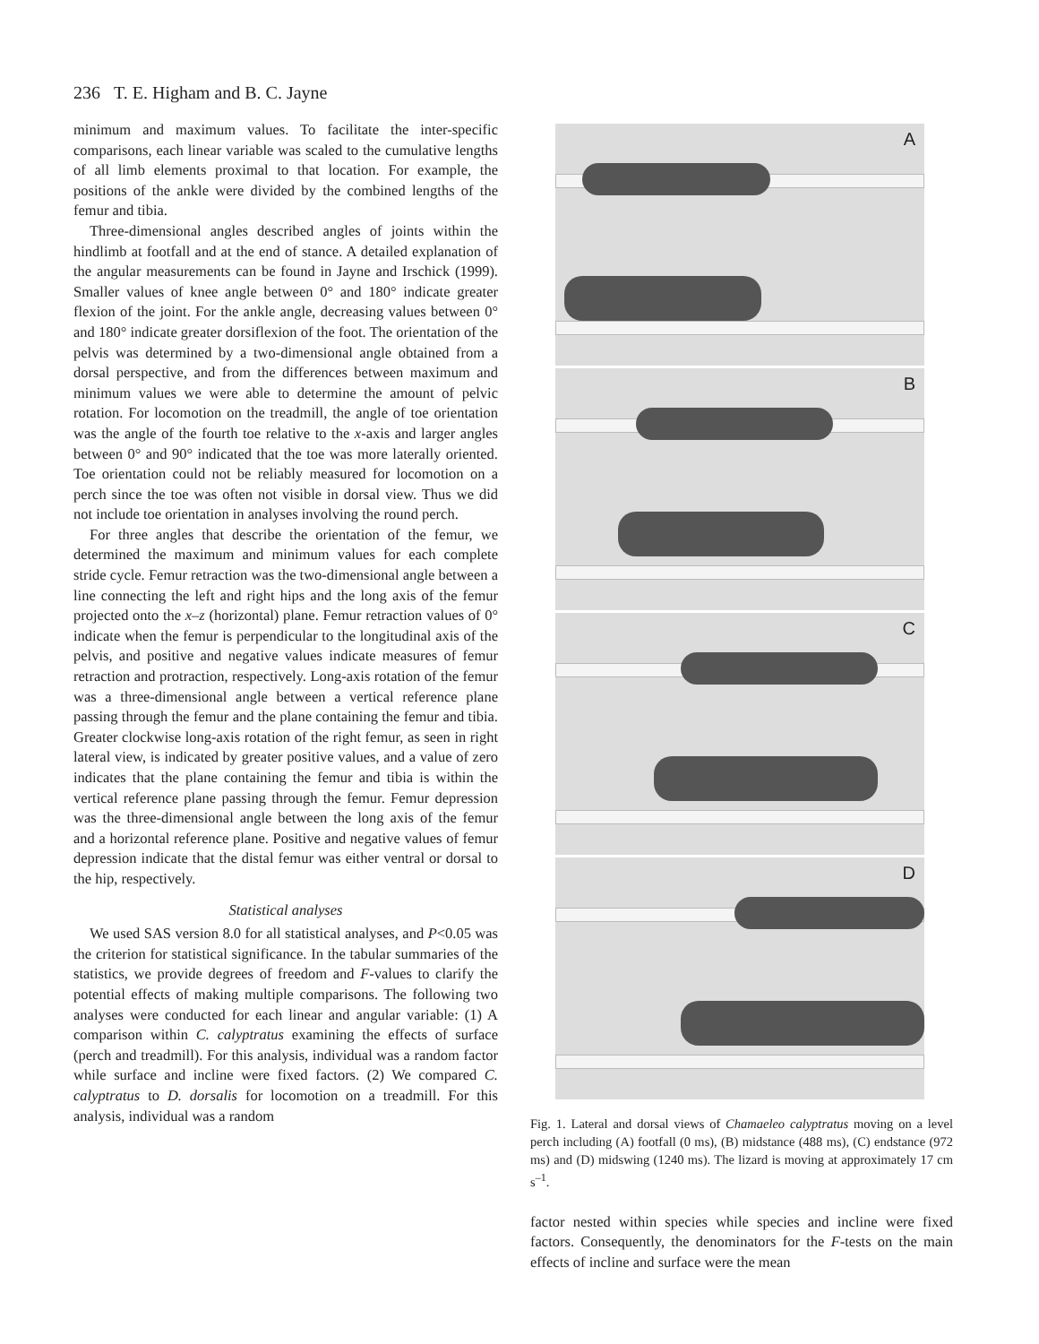236 T. E. Higham and B. C. Jayne
minimum and maximum values. To facilitate the inter-specific comparisons, each linear variable was scaled to the cumulative lengths of all limb elements proximal to that location. For example, the positions of the ankle were divided by the combined lengths of the femur and tibia.
Three-dimensional angles described angles of joints within the hindlimb at footfall and at the end of stance. A detailed explanation of the angular measurements can be found in Jayne and Irschick (1999). Smaller values of knee angle between 0° and 180° indicate greater flexion of the joint. For the ankle angle, decreasing values between 0° and 180° indicate greater dorsiflexion of the foot. The orientation of the pelvis was determined by a two-dimensional angle obtained from a dorsal perspective, and from the differences between maximum and minimum values we were able to determine the amount of pelvic rotation. For locomotion on the treadmill, the angle of toe orientation was the angle of the fourth toe relative to the x-axis and larger angles between 0° and 90° indicated that the toe was more laterally oriented. Toe orientation could not be reliably measured for locomotion on a perch since the toe was often not visible in dorsal view. Thus we did not include toe orientation in analyses involving the round perch.
For three angles that describe the orientation of the femur, we determined the maximum and minimum values for each complete stride cycle. Femur retraction was the two-dimensional angle between a line connecting the left and right hips and the long axis of the femur projected onto the x–z (horizontal) plane. Femur retraction values of 0° indicate when the femur is perpendicular to the longitudinal axis of the pelvis, and positive and negative values indicate measures of femur retraction and protraction, respectively. Long-axis rotation of the femur was a three-dimensional angle between a vertical reference plane passing through the femur and the plane containing the femur and tibia. Greater clockwise long-axis rotation of the right femur, as seen in right lateral view, is indicated by greater positive values, and a value of zero indicates that the plane containing the femur and tibia is within the vertical reference plane passing through the femur. Femur depression was the three-dimensional angle between the long axis of the femur and a horizontal reference plane. Positive and negative values of femur depression indicate that the distal femur was either ventral or dorsal to the hip, respectively.
Statistical analyses
We used SAS version 8.0 for all statistical analyses, and P<0.05 was the criterion for statistical significance. In the tabular summaries of the statistics, we provide degrees of freedom and F-values to clarify the potential effects of making multiple comparisons. The following two analyses were conducted for each linear and angular variable: (1) A comparison within C. calyptratus examining the effects of surface (perch and treadmill). For this analysis, individual was a random factor while surface and incline were fixed factors. (2) We compared C. calyptratus to D. dorsalis for locomotion on a treadmill. For this analysis, individual was a random
A
B
C
D
Fig. 1. Lateral and dorsal views of Chamaeleo calyptratus moving on a level perch including (A) footfall (0 ms), (B) midstance (488 ms), (C) endstance (972 ms) and (D) midswing (1240 ms). The lizard is moving at approximately 17 cm s<sup>–1</sup>.
factor nested within species while species and incline were fixed factors. Consequently, the denominators for the F-tests on the main effects of incline and surface were the mean